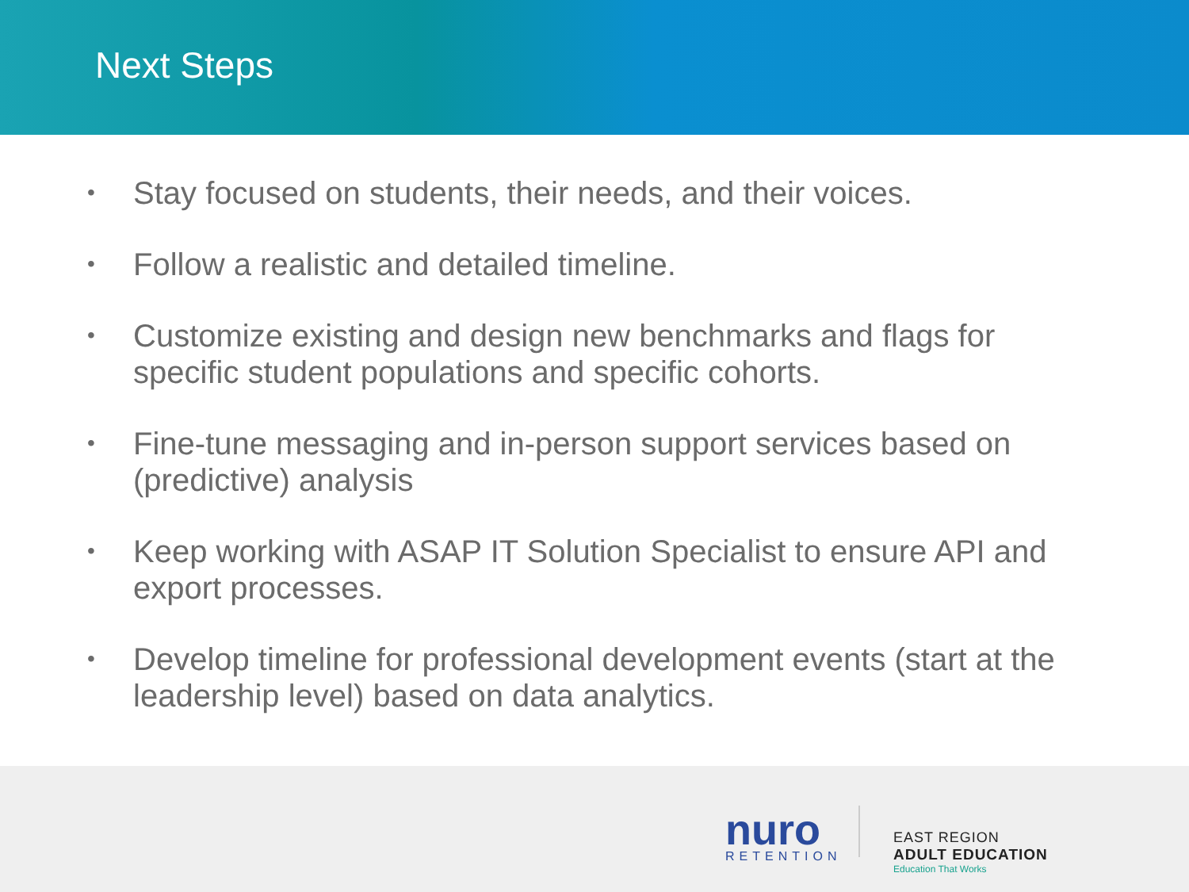Next Steps
• Stay focused on students, their needs, and their voices.
• Follow a realistic and detailed timeline.
• Customize existing and design new benchmarks and flags for specific student populations and specific cohorts.
• Fine-tune messaging and in-person support services based on (predictive) analysis
• Keep working with ASAP IT Solution Specialist to ensure API and export processes.
• Develop timeline for professional development events (start at the leadership level) based on data analytics.
nuro
RETENTION
EAST REGION
ADULT EDUCATION
Education That Works